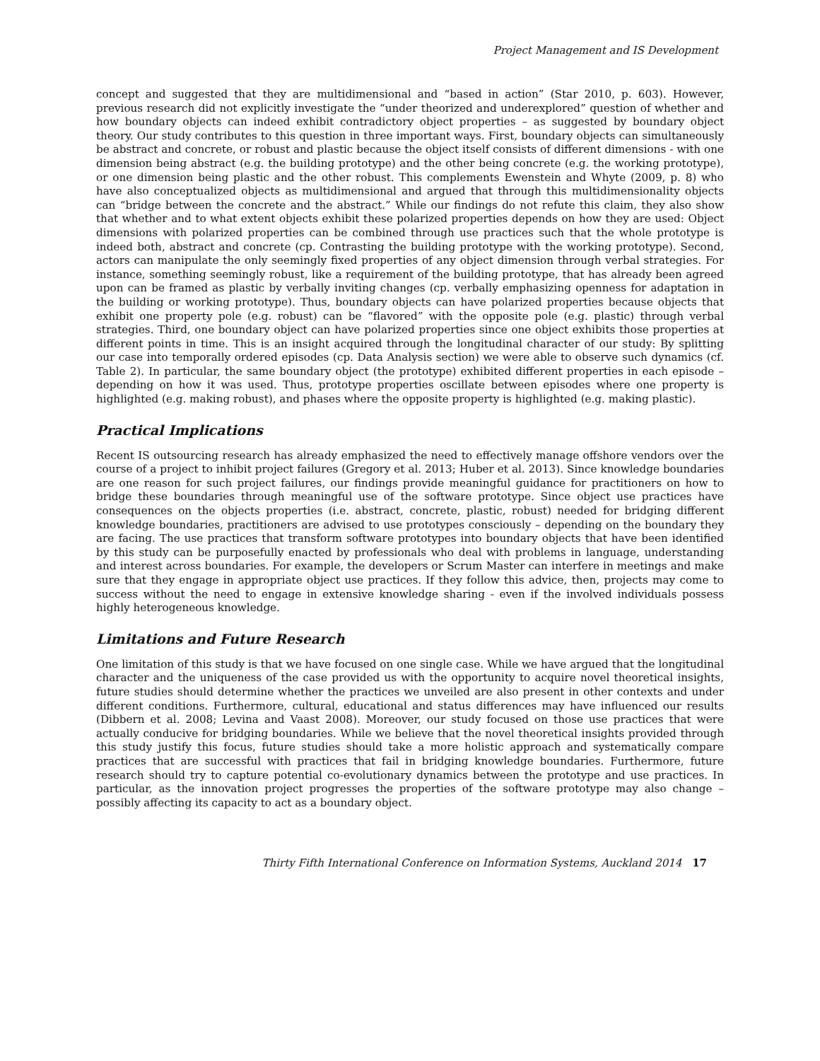Project Management and IS Development
concept and suggested that they are multidimensional and “based in action” (Star 2010, p. 603). However, previous research did not explicitly investigate the “under theorized and underexplored” question of whether and how boundary objects can indeed exhibit contradictory object properties – as suggested by boundary object theory. Our study contributes to this question in three important ways. First, boundary objects can simultaneously be abstract and concrete, or robust and plastic because the object itself consists of different dimensions - with one dimension being abstract (e.g. the building prototype) and the other being concrete (e.g. the working prototype), or one dimension being plastic and the other robust. This complements Ewenstein and Whyte (2009, p. 8) who have also conceptualized objects as multidimensional and argued that through this multidimensionality objects can “bridge between the concrete and the abstract.” While our findings do not refute this claim, they also show that whether and to what extent objects exhibit these polarized properties depends on how they are used: Object dimensions with polarized properties can be combined through use practices such that the whole prototype is indeed both, abstract and concrete (cp. Contrasting the building prototype with the working prototype). Second, actors can manipulate the only seemingly fixed properties of any object dimension through verbal strategies. For instance, something seemingly robust, like a requirement of the building prototype, that has already been agreed upon can be framed as plastic by verbally inviting changes (cp. verbally emphasizing openness for adaptation in the building or working prototype). Thus, boundary objects can have polarized properties because objects that exhibit one property pole (e.g. robust) can be “flavored” with the opposite pole (e.g. plastic) through verbal strategies. Third, one boundary object can have polarized properties since one object exhibits those properties at different points in time. This is an insight acquired through the longitudinal character of our study: By splitting our case into temporally ordered episodes (cp. Data Analysis section) we were able to observe such dynamics (cf. Table 2). In particular, the same boundary object (the prototype) exhibited different properties in each episode – depending on how it was used. Thus, prototype properties oscillate between episodes where one property is highlighted (e.g. making robust), and phases where the opposite property is highlighted (e.g. making plastic).
Practical Implications
Recent IS outsourcing research has already emphasized the need to effectively manage offshore vendors over the course of a project to inhibit project failures (Gregory et al. 2013; Huber et al. 2013). Since knowledge boundaries are one reason for such project failures, our findings provide meaningful guidance for practitioners on how to bridge these boundaries through meaningful use of the software prototype. Since object use practices have consequences on the objects properties (i.e. abstract, concrete, plastic, robust) needed for bridging different knowledge boundaries, practitioners are advised to use prototypes consciously – depending on the boundary they are facing. The use practices that transform software prototypes into boundary objects that have been identified by this study can be purposefully enacted by professionals who deal with problems in language, understanding and interest across boundaries. For example, the developers or Scrum Master can interfere in meetings and make sure that they engage in appropriate object use practices. If they follow this advice, then, projects may come to success without the need to engage in extensive knowledge sharing - even if the involved individuals possess highly heterogeneous knowledge.
Limitations and Future Research
One limitation of this study is that we have focused on one single case. While we have argued that the longitudinal character and the uniqueness of the case provided us with the opportunity to acquire novel theoretical insights, future studies should determine whether the practices we unveiled are also present in other contexts and under different conditions. Furthermore, cultural, educational and status differences may have influenced our results (Dibbern et al. 2008; Levina and Vaast 2008). Moreover, our study focused on those use practices that were actually conducive for bridging boundaries. While we believe that the novel theoretical insights provided through this study justify this focus, future studies should take a more holistic approach and systematically compare practices that are successful with practices that fail in bridging knowledge boundaries. Furthermore, future research should try to capture potential co-evolutionary dynamics between the prototype and use practices. In particular, as the innovation project progresses the properties of the software prototype may also change – possibly affecting its capacity to act as a boundary object.
Thirty Fifth International Conference on Information Systems, Auckland 2014 17